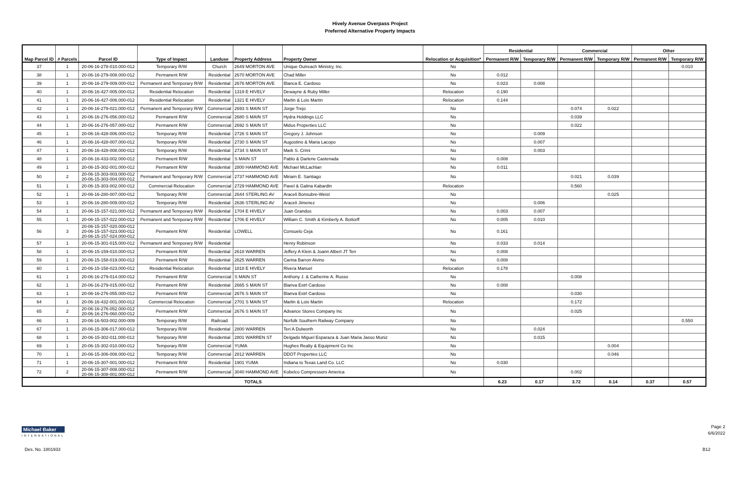Hively Avenue Overpass Project
Preferred Alternative Property Impacts
| Map Parcel ID | # Parcels | Parcel ID | Type of Impact | Landuse | Property Address | Property Owner | Relocation or Acquisition* | Residential | | Commercial | | Other | |
| --- | --- | --- | --- | --- | --- | --- | --- | --- | --- | --- | --- | --- | --- |
| | | | | | | | | Permanent R/W | Temporary R/W | Permanent R/W | Temporary R/W | Permanent R/W | Temporary R/W |
| 37 | 1 | 20-06-16-278-010.000-012 | Temporary R/W | Church | 2649 MORTON AVE | Unique Outreach Ministry, Inc. | No | | | | | | 0.010 |
| 38 | 1 | 20-06-16-279-008.000-012 | Permanent R/W | Residential | 2670 MORTON AVE | Chad Miller | No | 0.012 | | | | | |
| 39 | 1 | 20-06-16-279-009.000-012 | Permanent and Temporary R/W | Residential | 2676 MORTON AVE | Blanca E. Cardoso | No | 0.023 | 0.008 | | | | |
| 40 | 1 | 20-06-16-427-005.000-012 | Residential Relocation | Residential | 1319 E HIVELY | Dewayne & Ruby Miller | Relocation | 0.190 | | | | | |
| 41 | 1 | 20-06-16-427-006.000-012 | Residential Relocation | Residential | 1321 E HIVELY | Marlin & Lois Martin | Relocation | 0.144 | | | | | |
| 42 | 1 | 20-06-16-279-021.000-012 | Permanent and Temporary R/W | Commercial | 2693 S MAIN ST | Jorge Trejo | No | | | 0.074 | 0.022 | | |
| 43 | 1 | 20-06-16-276-056.000-012 | Permanent R/W | Commercial | 2680 S MAIN ST | Hydra Holdings LLC | No | | | 0.039 | | | |
| 44 | 1 | 20-06-16-276-057.000-012 | Permanent R/W | Commercial | 2692 S MAIN ST | Midus Properties LLC | No | | | 0.022 | | | |
| 45 | 1 | 20-06-16-428-006.000-012 | Temporary R/W | Residential | 2726 S MAIN ST | Gregory J. Johnson | No | | 0.009 | | | | |
| 46 | 1 | 20-06-16-428-007.000-012 | Temporary R/W | Residential | 2730 S MAIN ST | Augostino & Maria Lacopo | No | | 0.007 | | | | |
| 47 | 1 | 20-06-16-428-008.000-012 | Temporary R/W | Residential | 2734 S MAIN ST | Mark S. Crimi | No | | 0.003 | | | | |
| 48 | 1 | 20-06-16-433-002.000-012 | Permanent R/W | Residential | S MAIN ST | Pablo & Darlene Castenada | No | 0.008 | | | | | |
| 49 | 1 | 20-06-15-302-001.000-012 | Permanent R/W | Residential | 2800 HAMMOND AVE | Michael McLachlan | No | 0.011 | | | | | |
| 50 | 2 | 20-06-15-303-003.000-012 20-06-15-303-004.000-012 | Permanent and Temporary R/W | Commercial | 2737 HAMMOND AVE | Miriam E. Santiago | No | | | 0.021 | 0.039 | | |
| 51 | 1 | 20-06-15-303-002.000-012 | Commercial Relocation | Commercial | 2729 HAMMOND AVE | Pavel & Galina Kabardin | Relocation | | | 0.560 | | | |
| 52 | 1 | 20-06-16-280-007.000-012 | Temporary R/W | Commercial | 2644 STERLING AV | Araceli Bonsubre-Weist | No | | | | 0.025 | | |
| 53 | 1 | 20-06-16-280-009.000-012 | Temporary R/W | Residential | 2636 STERLING AV | Araceli Jimenez | No | | 0.006 | | | | |
| 54 | 1 | 20-06-15-157-021.000-012 | Permanent and Temporary R/W | Residential | 1704 E HIVELY | Juan Grandos | No | 0.003 | 0.007 | | | | |
| 55 | 1 | 20-06-15-157-022.000-012 | Permanent and Temporary R/W | Residential | 1706 E HIVELY | William C. Smith & Kimberly A. Bottorff | No | 0.005 | 0.010 | | | | |
| 56 | 3 | 20-06-15-157-020.000-012 20-06-15-157-023.000-012 20-06-15-157-024.000-012 | Permanent R/W | Residential | LOWELL | Consuelo Ceja | No | 0.161 | | | | | |
| 57 | 1 | 20-06-15-301-015.000-012 | Permanent and Temporary R/W | Residential | | Henry Robinson | No | 0.033 | 0.014 | | | | |
| 58 | 1 | 20-06-15-159-010.000-012 | Permanent R/W | Residential | 2618 WARREN | Jeffery A Klein & Joann Albert JT Ten | No | 0.008 | | | | | |
| 59 | 1 | 20-06-15-158-019.000-012 | Permanent R/W | Residential | 2625 WARREN | Carina Barron Alvino | No | 0.008 | | | | | |
| 60 | 1 | 20-06-15-158-023.000-012 | Residential Relocation | Residential | 1818 E HIVELY | Rivera Manuel | Relocation | 0.178 | | | | | |
| 61 | 1 | 20-06-16-279-014.000-012 | Permanent R/W | Commercial | S MAIN ST | Anthony J. & Catherine A. Russo | No | | | 0.008 | | | |
| 62 | 1 | 20-06-16-279-015.000-012 | Permanent R/W | Residential | 2665 S MAIN ST | Blanva Estrl Cardoso | No | 0.008 | | | | | |
| 63 | 1 | 20-06-16-276-055.000-012 | Permanent R/W | Commercial | 2676 S MAIN ST | Blanva Estrl Cardoso | No | | | 0.030 | | | |
| 64 | 1 | 20-06-16-432-001.000-012 | Commercial Relocation | Commercial | 2701 S MAIN ST | Marlin & Lois Martin | Relocation | | | 0.172 | | | |
| 65 | 2 | 20-06-16-276-052.000-012 20-06-16-276-060.000-012 | Permanent R/W | Commercial | 2676 S MAIN ST | Advance Stores Company Inc | No | | | 0.025 | | | |
| 66 | 1 | 20-06-16-503-002.000-009 | Temporary R/W | Railroad | | Norfolk Southern Railway Company | No | | | | | | 0.550 |
| 67 | 1 | 20-06-15-306-017.000-012 | Temporary R/W | Residential | 2800 WARREN | Teri A Dulworth | No | | 0.024 | | | | |
| 68 | 1 | 20-06-15-302-011.000-012 | Temporary R/W | Residential | 2801 WARREN ST | Delgado Miguel Esparaza & Juan Maria Jasso Muniz | No | | 0.015 | | | | |
| 69 | 1 | 20-06-15-302-010.000-012 | Temporary R/W | Commercial | YUMA | Hughes Realty & Equipment Co Inc | No | | | | 0.004 | | |
| 70 | 1 | 20-06-15-306-008.000-012 | Temporary R/W | Commercial | 2812 WARREN | DDOT Properties LLC | No | | | | 0.046 | | |
| 71 | 1 | 20-06-15-307-001.000-012 | Permanent R/W | Residential | 1901 YUMA | Indiana to Texas Land Co. LLC | No | 0.030 | | | | | |
| 72 | 2 | 20-06-15-307-008.000-012 20-06-15-308-001.000-012 | Permanent R/W | Commercial | 3040 HAMMOND AVE | Kobelco Compressors America | No | | | 0.002 | | | |
| TOTALS | | | | | | | | 6.23 | 0.17 | 3.72 | 0.14 | 0.37 | 0.57 |
Michael Baker
INTERNATIONAL
Des. No. 1801933
Page 2
6/6/2022
B12